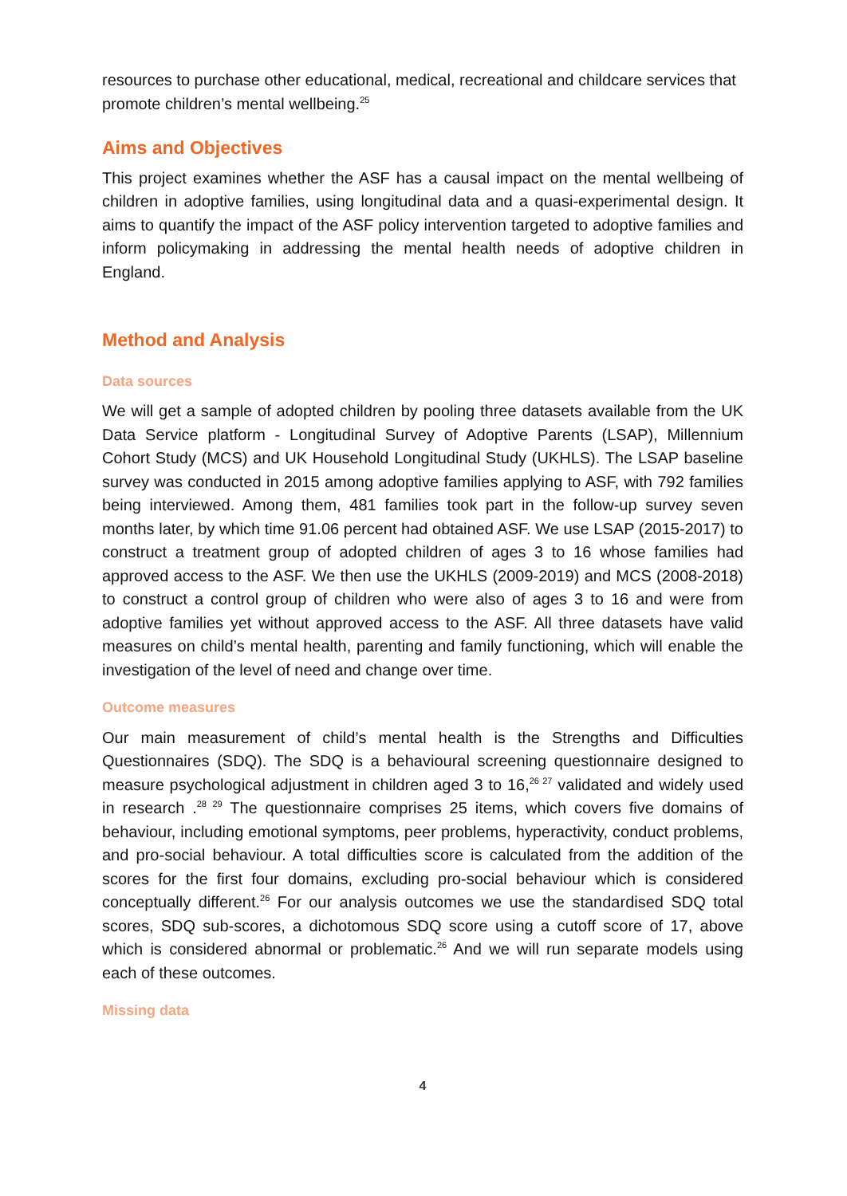resources to purchase other educational, medical, recreational and childcare services that promote children’s mental wellbeing.<sup>25</sup>
Aims and Objectives
This project examines whether the ASF has a causal impact on the mental wellbeing of children in adoptive families, using longitudinal data and a quasi-experimental design. It aims to quantify the impact of the ASF policy intervention targeted to adoptive families and inform policymaking in addressing the mental health needs of adoptive children in England.
Method and Analysis
Data sources
We will get a sample of adopted children by pooling three datasets available from the UK Data Service platform - Longitudinal Survey of Adoptive Parents (LSAP), Millennium Cohort Study (MCS) and UK Household Longitudinal Study (UKHLS). The LSAP baseline survey was conducted in 2015 among adoptive families applying to ASF, with 792 families being interviewed. Among them, 481 families took part in the follow-up survey seven months later, by which time 91.06 percent had obtained ASF. We use LSAP (2015-2017) to construct a treatment group of adopted children of ages 3 to 16 whose families had approved access to the ASF. We then use the UKHLS (2009-2019) and MCS (2008-2018) to construct a control group of children who were also of ages 3 to 16 and were from adoptive families yet without approved access to the ASF. All three datasets have valid measures on child’s mental health, parenting and family functioning, which will enable the investigation of the level of need and change over time.
Outcome measures
Our main measurement of child’s mental health is the Strengths and Difficulties Questionnaires (SDQ). The SDQ is a behavioural screening questionnaire designed to measure psychological adjustment in children aged 3 to 16,<sup>26 27</sup> validated and widely used in research .<sup>28 29</sup> The questionnaire comprises 25 items, which covers five domains of behaviour, including emotional symptoms, peer problems, hyperactivity, conduct problems, and pro-social behaviour. A total difficulties score is calculated from the addition of the scores for the first four domains, excluding pro-social behaviour which is considered conceptually different.<sup>26</sup> For our analysis outcomes we use the standardised SDQ total scores, SDQ sub-scores, a dichotomous SDQ score using a cutoff score of 17, above which is considered abnormal or problematic.<sup>26</sup> And we will run separate models using each of these outcomes.
Missing data
4